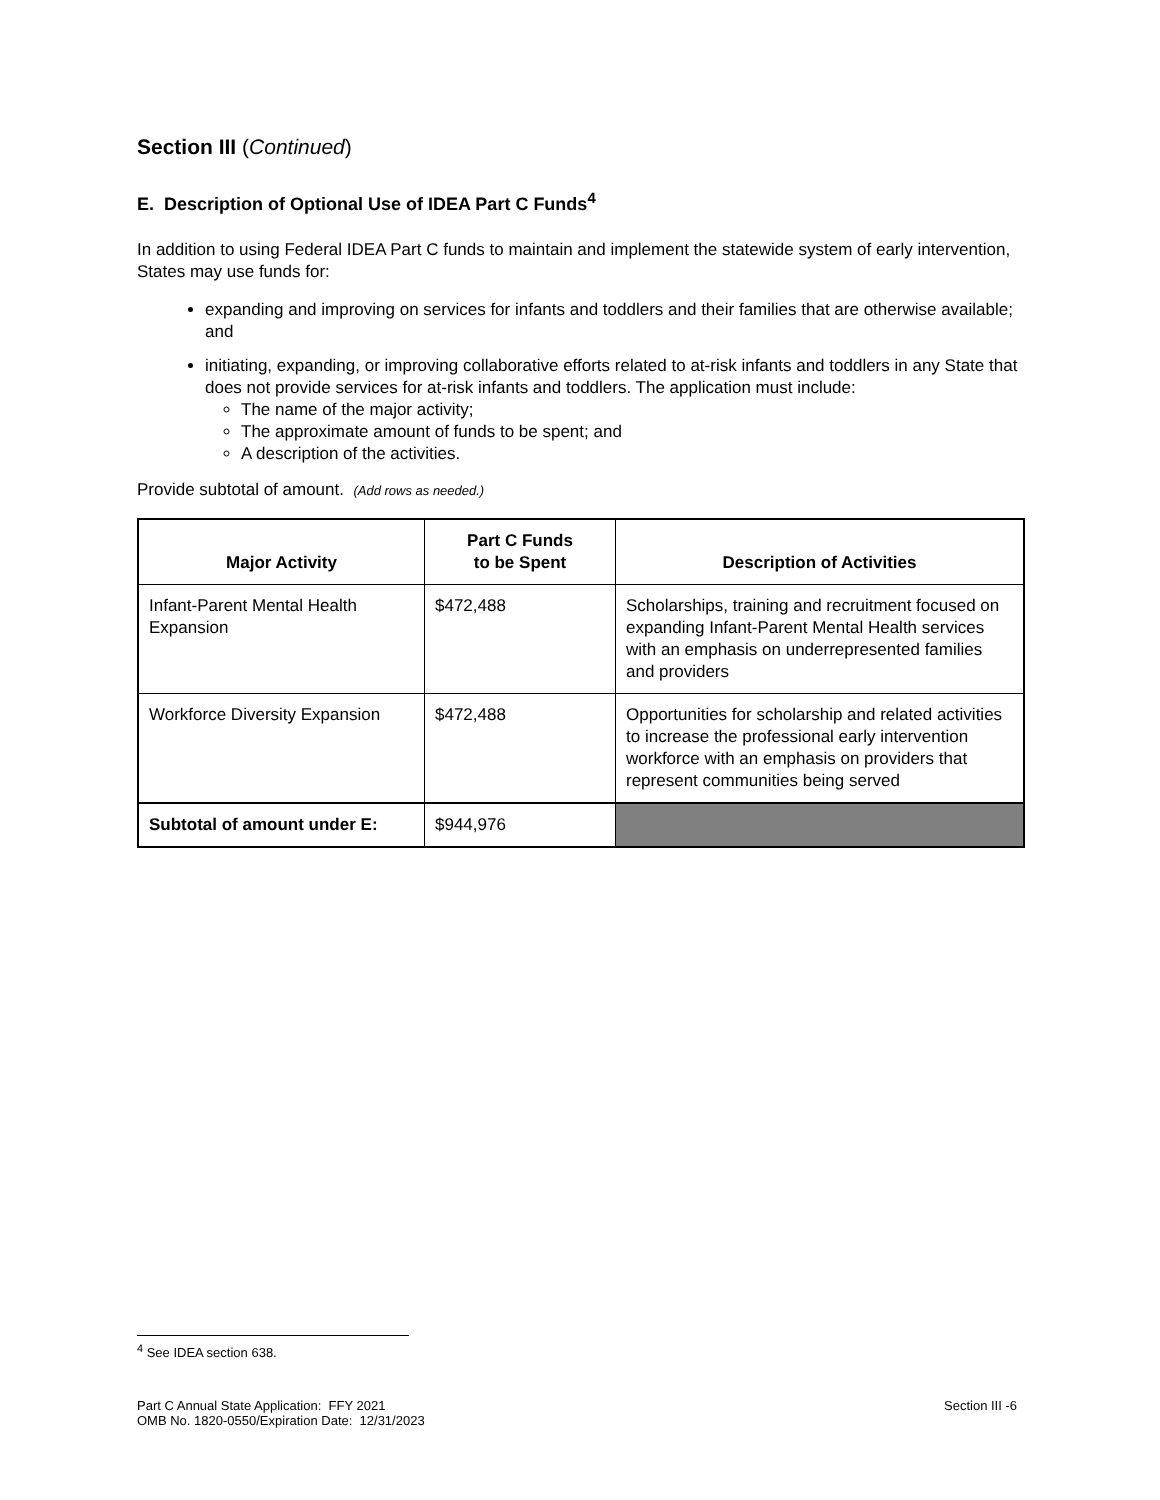Section III (Continued)
E. Description of Optional Use of IDEA Part C Funds<sup>4</sup>
In addition to using Federal IDEA Part C funds to maintain and implement the statewide system of early intervention, States may use funds for:
expanding and improving on services for infants and toddlers and their families that are otherwise available; and
initiating, expanding, or improving collaborative efforts related to at-risk infants and toddlers in any State that does not provide services for at-risk infants and toddlers. The application must include:
The name of the major activity;
The approximate amount of funds to be spent; and
A description of the activities.
Provide subtotal of amount. (Add rows as needed.)
| Major Activity | Part C Funds to be Spent | Description of Activities |
| --- | --- | --- |
| Infant-Parent Mental Health Expansion | $472,488 | Scholarships, training and recruitment focused on expanding Infant-Parent Mental Health services with an emphasis on underrepresented families and providers |
| Workforce Diversity Expansion | $472,488 | Opportunities for scholarship and related activities to increase the professional early intervention workforce with an emphasis on providers that represent communities being served |
| Subtotal of amount under E: | $944,976 | |
<sup>4</sup> See IDEA section 638.
Part C Annual State Application: FFY 2021
OMB No. 1820-0550/Expiration Date: 12/31/2023
Section III -6